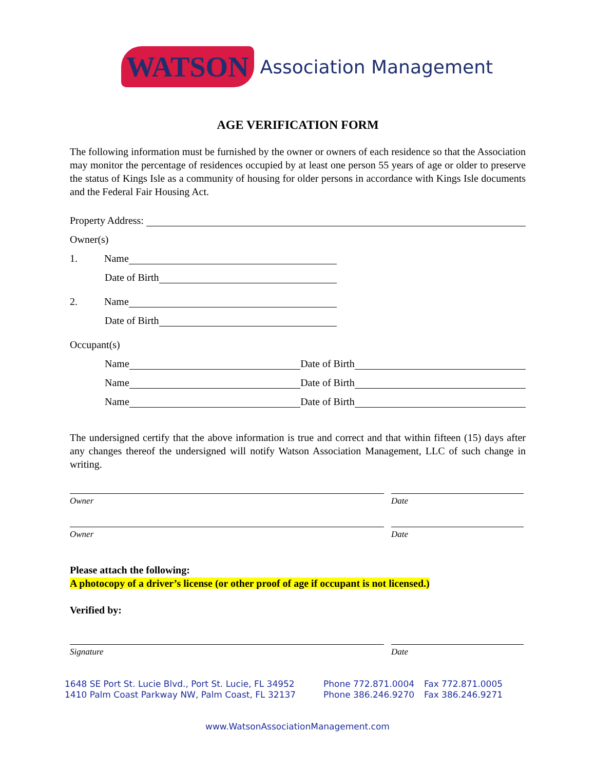WATSON Association Management
AGE VERIFICATION FORM
The following information must be furnished by the owner or owners of each residence so that the Association may monitor the percentage of residences occupied by at least one person 55 years of age or older to preserve the status of Kings Isle as a community of housing for older persons in accordance with Kings Isle documents and the Federal Fair Housing Act.
Property Address:
Owner(s)
1. Name
Date of Birth
2. Name
Date of Birth
Occupant(s)
Name Date of Birth
Name Date of Birth
Name Date of Birth
The undersigned certify that the above information is true and correct and that within fifteen (15) days after any changes thereof the undersigned will notify Watson Association Management, LLC of such change in writing.
Owner Date
Owner Date
Please attach the following:
A photocopy of a driver’s license (or other proof of age if occupant is not licensed.)
Verified by:
Signature Date
1648 SE Port St. Lucie Blvd., Port St. Lucie, FL 34952 Phone 772.871.0004 Fax 772.871.0005
1410 Palm Coast Parkway NW, Palm Coast, FL 32137 Phone 386.246.9270 Fax 386.246.9271
www.WatsonAssociationManagement.com